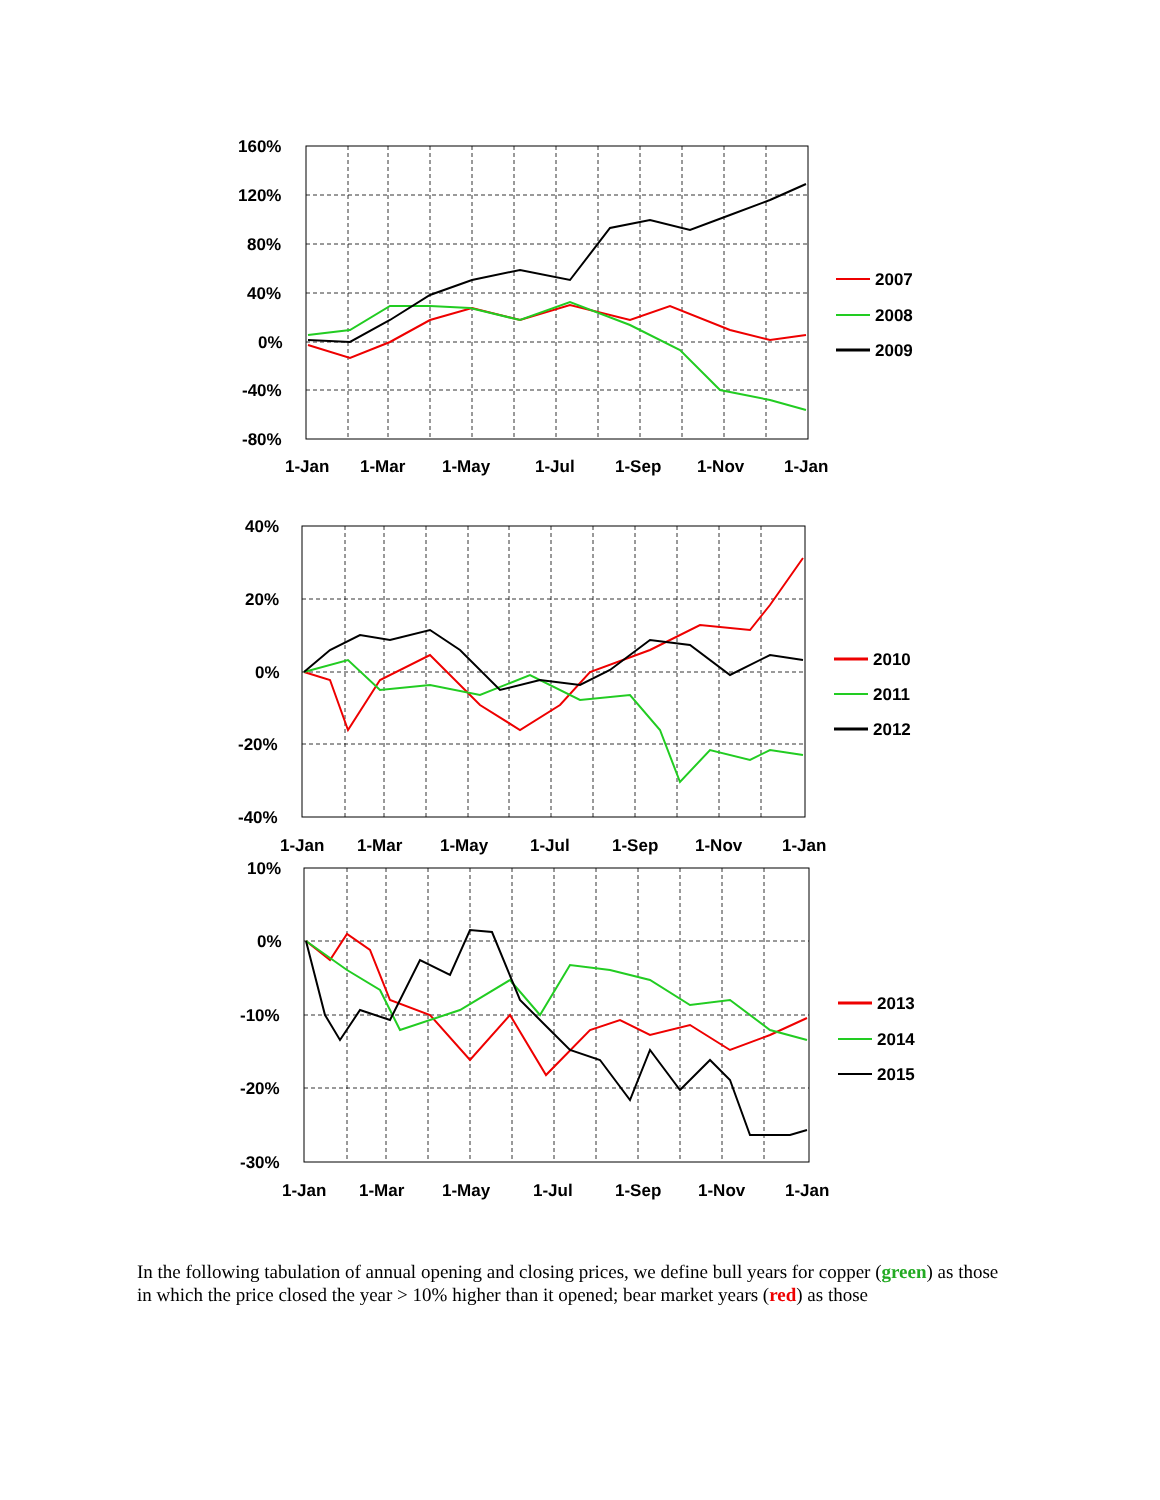160%
120%
80%
40%
0%
-40%
-80%
1-Jan
1-Mar
1-May
1-Jul
1-Sep
1-Nov
1-Jan
2007
2008
2009
40%
20%
0%
-20%
-40%
1-Jan
1-Mar
1-May
1-Jul
1-Sep
1-Nov
1-Jan
2010
2011
2012
10%
0%
-10%
-20%
-30%
1-Jan
1-Mar
1-May
1-Jul
1-Sep
1-Nov
1-Jan
2013
2014
2015
In the following tabulation of annual opening and closing prices, we define bull years for copper (green) as those in which the price closed the year > 10% higher than it opened; bear market years (red) as those